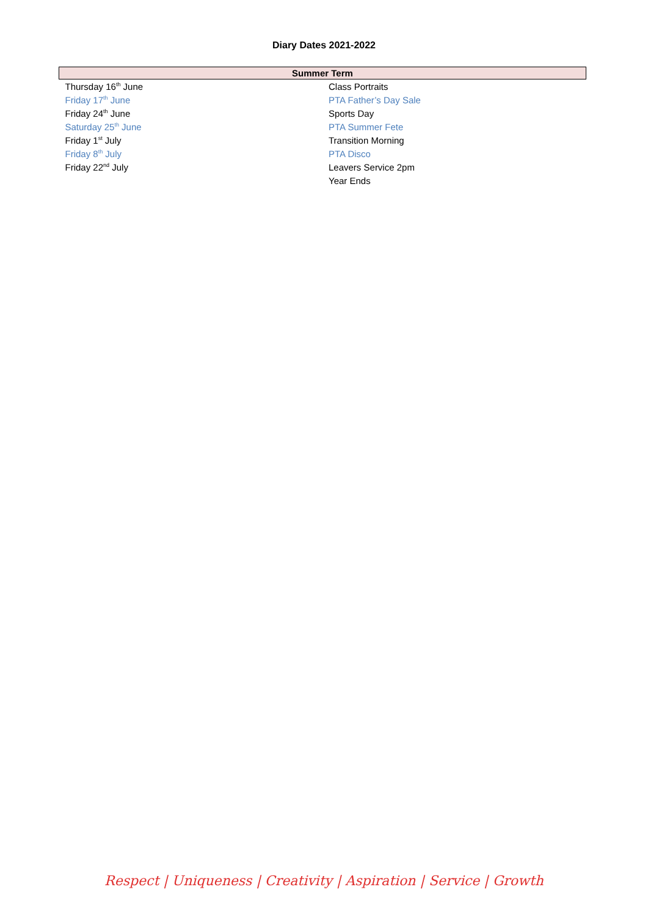Diary Dates 2021-2022
| Summer Term | |
| --- | --- |
| Thursday 16<sup>th</sup> June | Class Portraits |
| Friday 17<sup>th</sup> June | PTA Father’s Day Sale |
| Friday 24<sup>th</sup> June | Sports Day |
| Saturday 25<sup>th</sup> June | PTA Summer Fete |
| Friday 1<sup>st</sup> July | Transition Morning |
| Friday 8<sup>th</sup> July | PTA Disco |
| Friday 22<sup>nd</sup> July | Leavers Service 2pm |
| | Year Ends |
Respect | Uniqueness | Creativity | Aspiration | Service | Growth